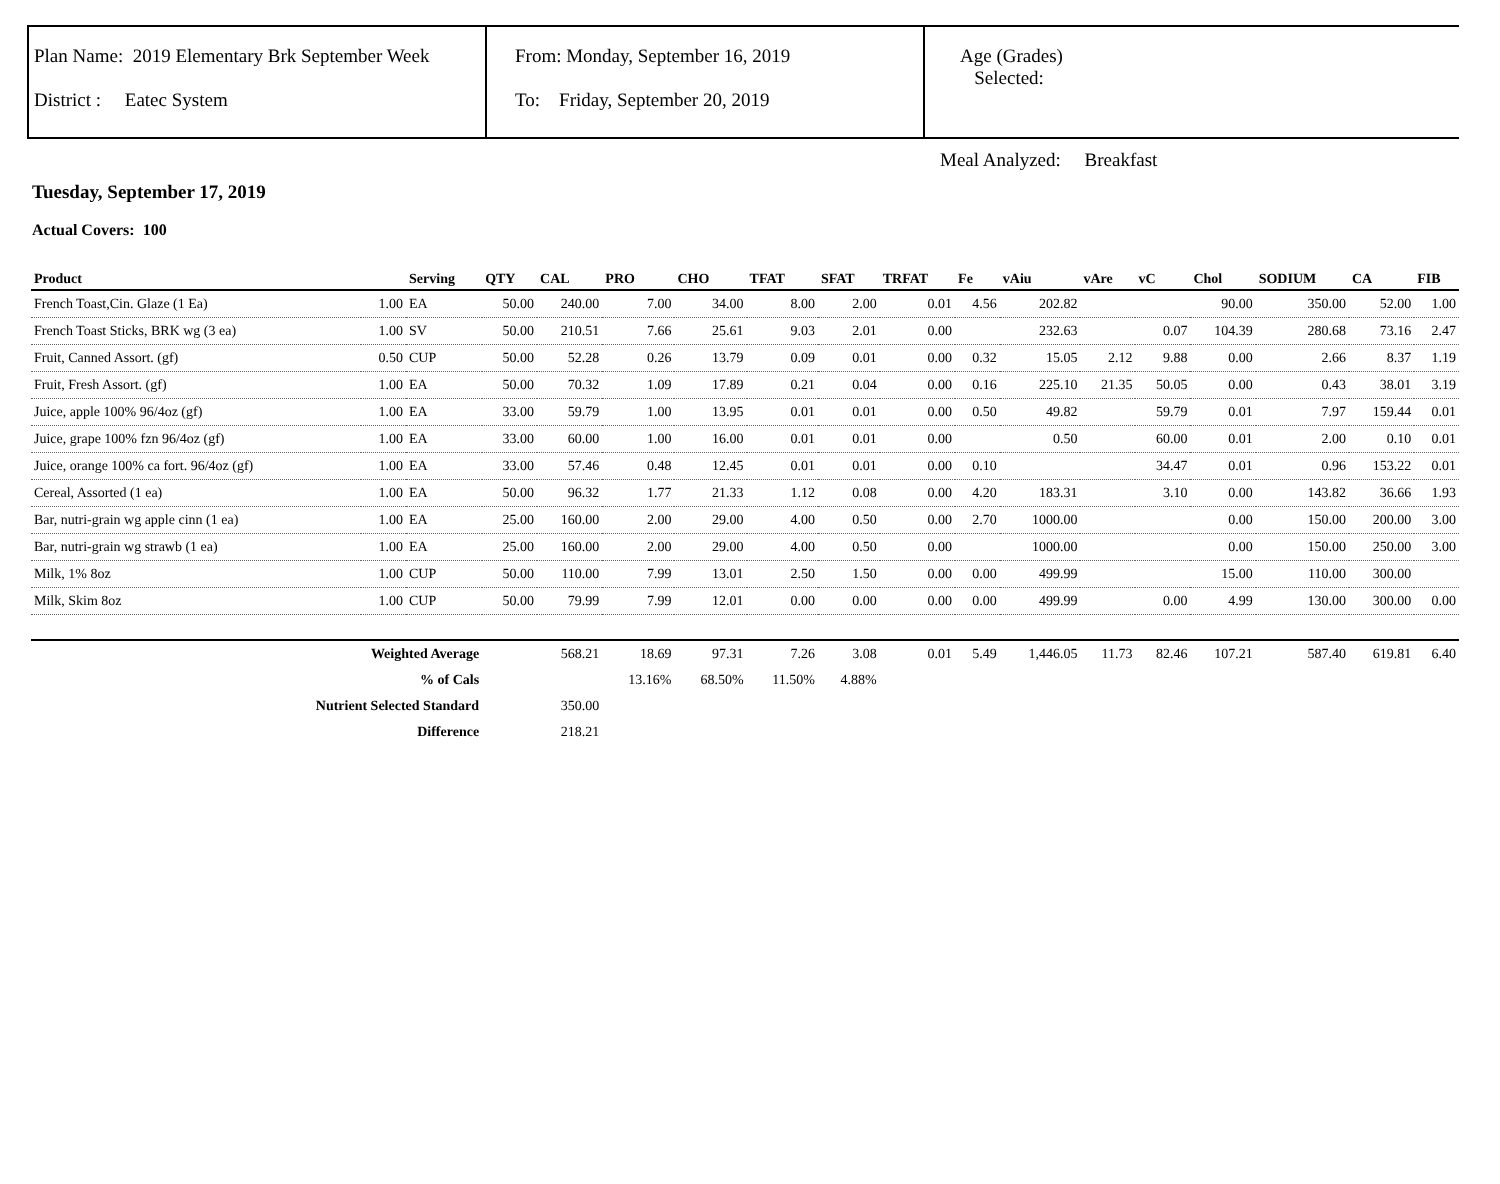Plan Name: 2019 Elementary Brk September Week
District : Eatec System
From: Monday, September 16, 2019
To: Friday, September 20, 2019
Age (Grades)
Selected:
Meal Analyzed: Breakfast
Tuesday, September 17, 2019
Actual Covers: 100
| Product | | Serving | QTY | CAL | PRO | CHO | TFAT | SFAT | TRFAT | Fe | vAiu | vAre | vC | Chol | SODIUM | CA | FIB |
| --- | --- | --- | --- | --- | --- | --- | --- | --- | --- | --- | --- | --- | --- | --- | --- | --- | --- |
| French Toast,Cin. Glaze (1 Ea) | 1.00 | EA | 50.00 | 240.00 | 7.00 | 34.00 | 8.00 | 2.00 | 0.01 | 4.56 | 202.82 | | | 90.00 | 350.00 | 52.00 | 1.00 |
| French Toast Sticks, BRK wg (3 ea) | 1.00 | SV | 50.00 | 210.51 | 7.66 | 25.61 | 9.03 | 2.01 | 0.00 | | 232.63 | | 0.07 | 104.39 | 280.68 | 73.16 | 2.47 |
| Fruit, Canned Assort. (gf) | 0.50 | CUP | 50.00 | 52.28 | 0.26 | 13.79 | 0.09 | 0.01 | 0.00 | 0.32 | 15.05 | 2.12 | 9.88 | 0.00 | 2.66 | 8.37 | 1.19 |
| Fruit, Fresh Assort. (gf) | 1.00 | EA | 50.00 | 70.32 | 1.09 | 17.89 | 0.21 | 0.04 | 0.00 | 0.16 | 225.10 | 21.35 | 50.05 | 0.00 | 0.43 | 38.01 | 3.19 |
| Juice, apple 100% 96/4oz (gf) | 1.00 | EA | 33.00 | 59.79 | 1.00 | 13.95 | 0.01 | 0.01 | 0.00 | 0.50 | 49.82 | | 59.79 | 0.01 | 7.97 | 159.44 | 0.01 |
| Juice, grape 100% fzn 96/4oz (gf) | 1.00 | EA | 33.00 | 60.00 | 1.00 | 16.00 | 0.01 | 0.01 | 0.00 | | 0.50 | | 60.00 | 0.01 | 2.00 | 0.10 | 0.01 |
| Juice, orange 100% ca fort. 96/4oz (gf) | 1.00 | EA | 33.00 | 57.46 | 0.48 | 12.45 | 0.01 | 0.01 | 0.00 | 0.10 | | | 34.47 | 0.01 | 0.96 | 153.22 | 0.01 |
| Cereal, Assorted (1 ea) | 1.00 | EA | 50.00 | 96.32 | 1.77 | 21.33 | 1.12 | 0.08 | 0.00 | 4.20 | 183.31 | | 3.10 | 0.00 | 143.82 | 36.66 | 1.93 |
| Bar, nutri-grain wg apple cinn (1 ea) | 1.00 | EA | 25.00 | 160.00 | 2.00 | 29.00 | 4.00 | 0.50 | 0.00 | 2.70 | 1000.00 | | | 0.00 | 150.00 | 200.00 | 3.00 |
| Bar, nutri-grain wg strawb (1 ea) | 1.00 | EA | 25.00 | 160.00 | 2.00 | 29.00 | 4.00 | 0.50 | 0.00 | | 1000.00 | | | 0.00 | 150.00 | 250.00 | 3.00 |
| Milk, 1% 8oz | 1.00 | CUP | 50.00 | 110.00 | 7.99 | 13.01 | 2.50 | 1.50 | 0.00 | 0.00 | 499.99 | | | 15.00 | 110.00 | 300.00 | |
| Milk, Skim 8oz | 1.00 | CUP | 50.00 | 79.99 | 7.99 | 12.01 | 0.00 | 0.00 | 0.00 | 0.00 | 499.99 | | 0.00 | 4.99 | 130.00 | 300.00 | 0.00 |
| Weighted Average | | | | 568.21 | 18.69 | 97.31 | 7.26 | 3.08 | 0.01 | 5.49 | 1,446.05 | 11.73 | 82.46 | 107.21 | 587.40 | 619.81 | 6.40 |
| % of Cals | | | | | 13.16% | 68.50% | 11.50% | 4.88% | | | | | | | | | |
| Nutrient Selected Standard | | | | 350.00 | | | | | | | | | | | | | |
| Difference | | | | 218.21 | | | | | | | | | | | | | |